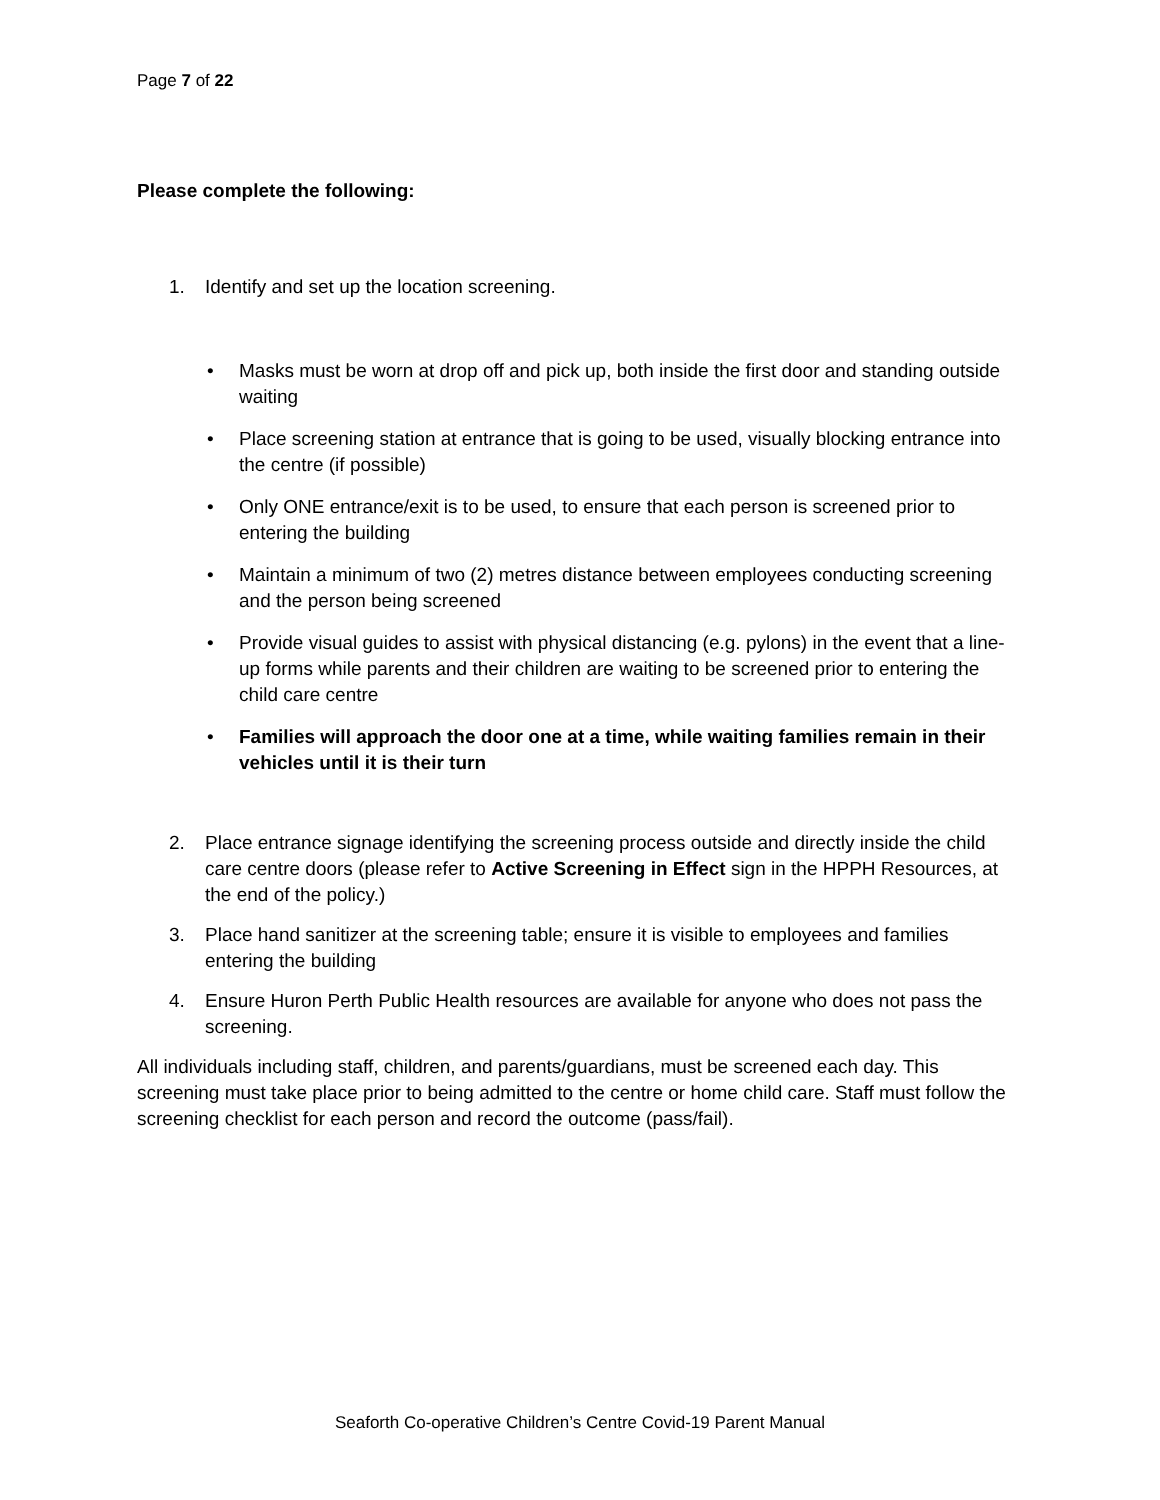Page 7 of 22
Please complete the following:
1. Identify and set up the location screening.
• Masks must be worn at drop off and pick up, both inside the first door and standing outside waiting
• Place screening station at entrance that is going to be used, visually blocking entrance into the centre (if possible)
• Only ONE entrance/exit is to be used, to ensure that each person is screened prior to entering the building
• Maintain a minimum of two (2) metres distance between employees conducting screening and the person being screened
• Provide visual guides to assist with physical distancing (e.g. pylons) in the event that a line-up forms while parents and their children are waiting to be screened prior to entering the child care centre
• Families will approach the door one at a time, while waiting families remain in their vehicles until it is their turn
2. Place entrance signage identifying the screening process outside and directly inside the child care centre doors (please refer to Active Screening in Effect sign in the HPPH Resources, at the end of the policy.)
3. Place hand sanitizer at the screening table; ensure it is visible to employees and families entering the building
4. Ensure Huron Perth Public Health resources are available for anyone who does not pass the screening.
All individuals including staff, children, and parents/guardians, must be screened each day. This screening must take place prior to being admitted to the centre or home child care. Staff must follow the screening checklist for each person and record the outcome (pass/fail).
Seaforth Co-operative Children’s Centre Covid-19 Parent Manual